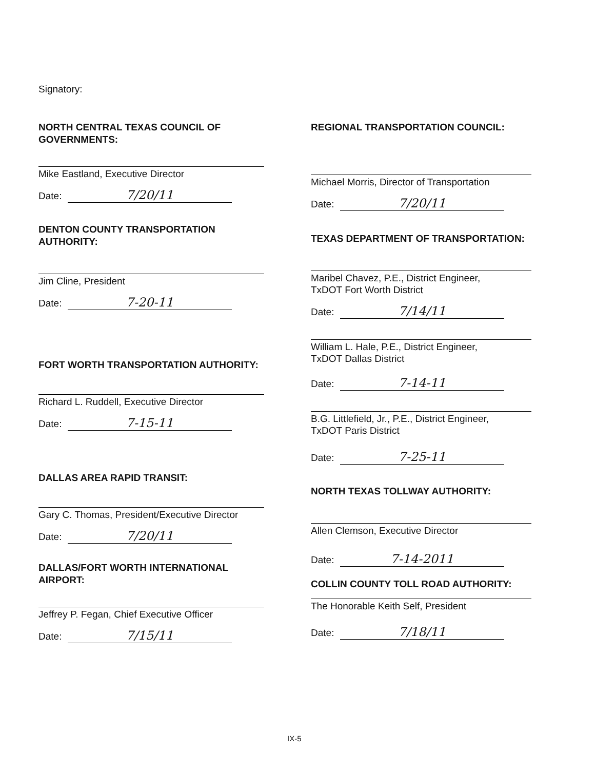Signatory:
NORTH CENTRAL TEXAS COUNCIL OF GOVERNMENTS:
Mike Eastland, Executive Director
Date: 7/20/11
DENTON COUNTY TRANSPORTATION AUTHORITY:
Jim Cline, President
Date: 7-20-11
FORT WORTH TRANSPORTATION AUTHORITY:
Richard L. Ruddell, Executive Director
Date: 7-15-11
DALLAS AREA RAPID TRANSIT:
Gary C. Thomas, President/Executive Director
Date: 7/20/11
DALLAS/FORT WORTH INTERNATIONAL AIRPORT:
Jeffrey P. Fegan, Chief Executive Officer
Date: 7/15/11
REGIONAL TRANSPORTATION COUNCIL:
Michael Morris, Director of Transportation
Date: 7/20/11
TEXAS DEPARTMENT OF TRANSPORTATION:
Maribel Chavez, P.E., District Engineer,
TxDOT Fort Worth District
Date: 7/14/11
William L. Hale, P.E., District Engineer,
TxDOT Dallas District
Date: 7-14-11
B.G. Littlefield, Jr., P.E., District Engineer,
TxDOT Paris District
Date: 7-25-11
NORTH TEXAS TOLLWAY AUTHORITY:
Allen Clemson, Executive Director
Date: 7-14-2011
COLLIN COUNTY TOLL ROAD AUTHORITY:
The Honorable Keith Self, President
Date: 7/18/11
IX-5